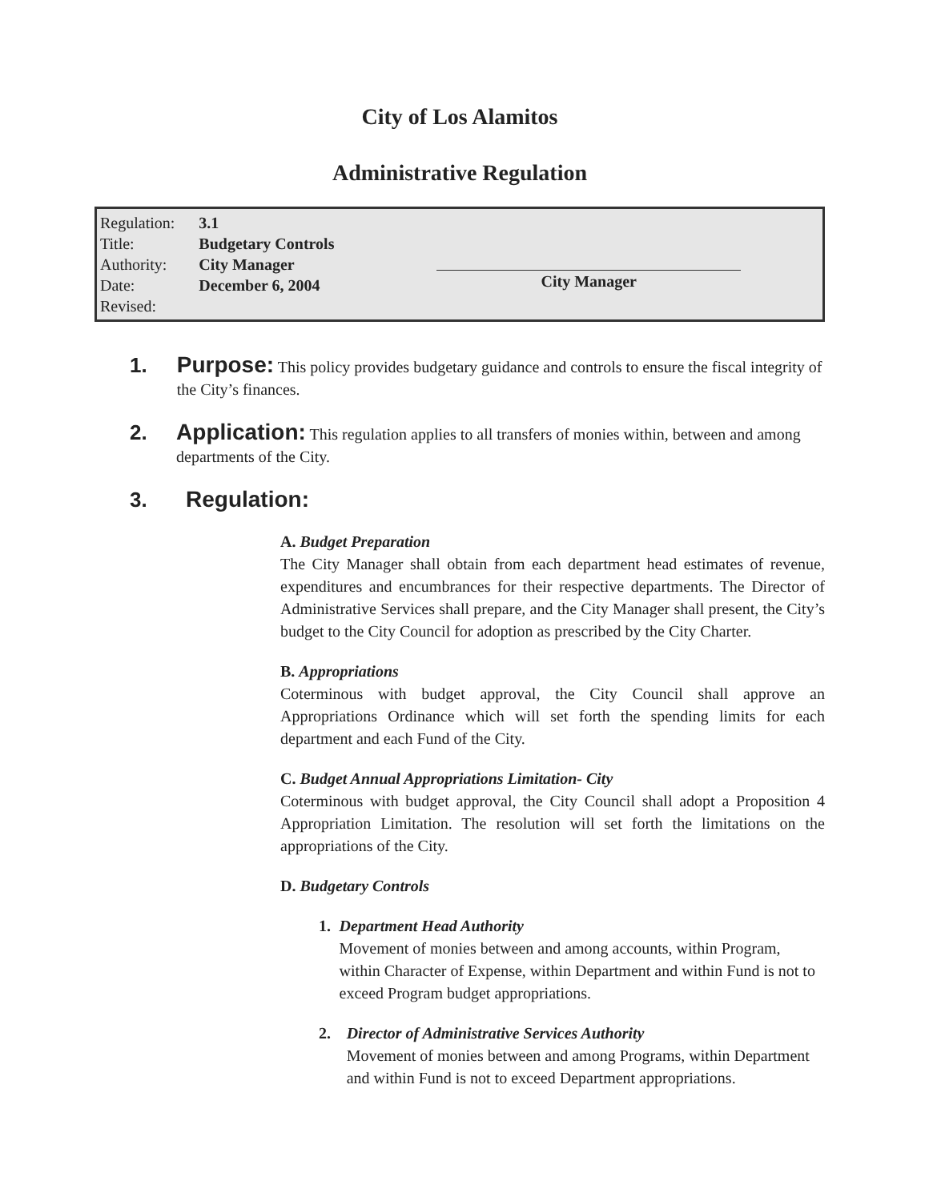City of Los Alamitos
Administrative Regulation
| Regulation: | 3.1 |
| Title: | Budgetary Controls |
| Authority: | City Manager |
| Date: | December 6, 2004 |
| Revised: | |
City Manager
1. Purpose: This policy provides budgetary guidance and controls to ensure the fiscal integrity of the City’s finances.
2. Application: This regulation applies to all transfers of monies within, between and among departments of the City.
3. Regulation:
A. Budget Preparation
The City Manager shall obtain from each department head estimates of revenue, expenditures and encumbrances for their respective departments. The Director of Administrative Services shall prepare, and the City Manager shall present, the City’s budget to the City Council for adoption as prescribed by the City Charter.
B. Appropriations
Coterminous with budget approval, the City Council shall approve an Appropriations Ordinance which will set forth the spending limits for each department and each Fund of the City.
C. Budget Annual Appropriations Limitation- City
Coterminous with budget approval, the City Council shall adopt a Proposition 4 Appropriation Limitation. The resolution will set forth the limitations on the appropriations of the City.
D. Budgetary Controls
1. Department Head Authority
Movement of monies between and among accounts, within Program, within Character of Expense, within Department and within Fund is not to exceed Program budget appropriations.
2. Director of Administrative Services Authority
Movement of monies between and among Programs, within Department and within Fund is not to exceed Department appropriations.